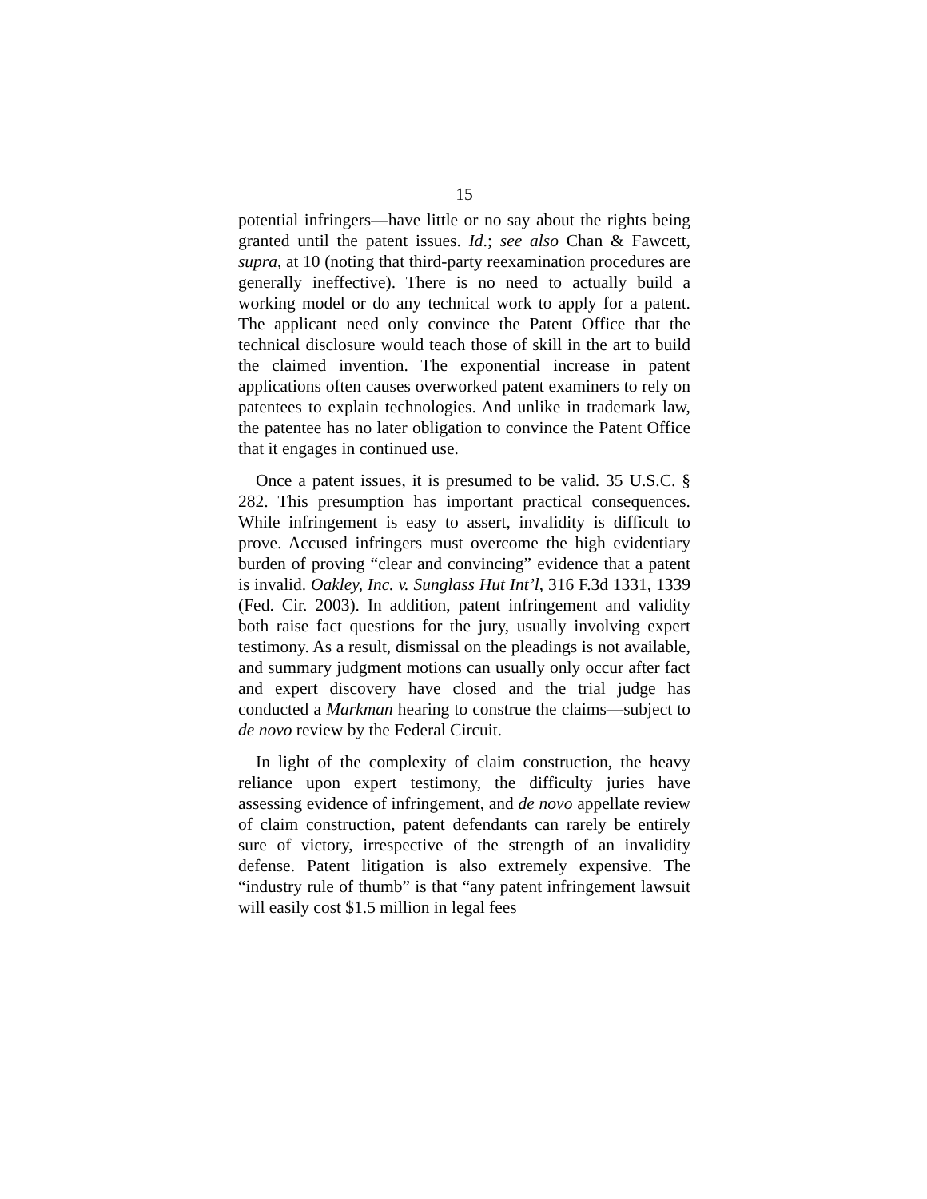15
potential infringers—have little or no say about the rights being granted until the patent issues. Id.; see also Chan & Fawcett, supra, at 10 (noting that third-party reexamination procedures are generally ineffective). There is no need to actually build a working model or do any technical work to apply for a patent. The applicant need only convince the Patent Office that the technical disclosure would teach those of skill in the art to build the claimed invention. The exponential increase in patent applications often causes overworked patent examiners to rely on patentees to explain technologies. And unlike in trademark law, the patentee has no later obligation to convince the Patent Office that it engages in continued use.
Once a patent issues, it is presumed to be valid. 35 U.S.C. § 282. This presumption has important practical consequences. While infringement is easy to assert, invalidity is difficult to prove. Accused infringers must overcome the high evidentiary burden of proving “clear and convincing” evidence that a patent is invalid. Oakley, Inc. v. Sunglass Hut Int’l, 316 F.3d 1331, 1339 (Fed. Cir. 2003). In addition, patent infringement and validity both raise fact questions for the jury, usually involving expert testimony. As a result, dismissal on the pleadings is not available, and summary judgment motions can usually only occur after fact and expert discovery have closed and the trial judge has conducted a Markman hearing to construe the claims—subject to de novo review by the Federal Circuit.
In light of the complexity of claim construction, the heavy reliance upon expert testimony, the difficulty juries have assessing evidence of infringement, and de novo appellate review of claim construction, patent defendants can rarely be entirely sure of victory, irrespective of the strength of an invalidity defense. Patent litigation is also extremely expensive. The “industry rule of thumb” is that “any patent infringement lawsuit will easily cost $1.5 million in legal fees